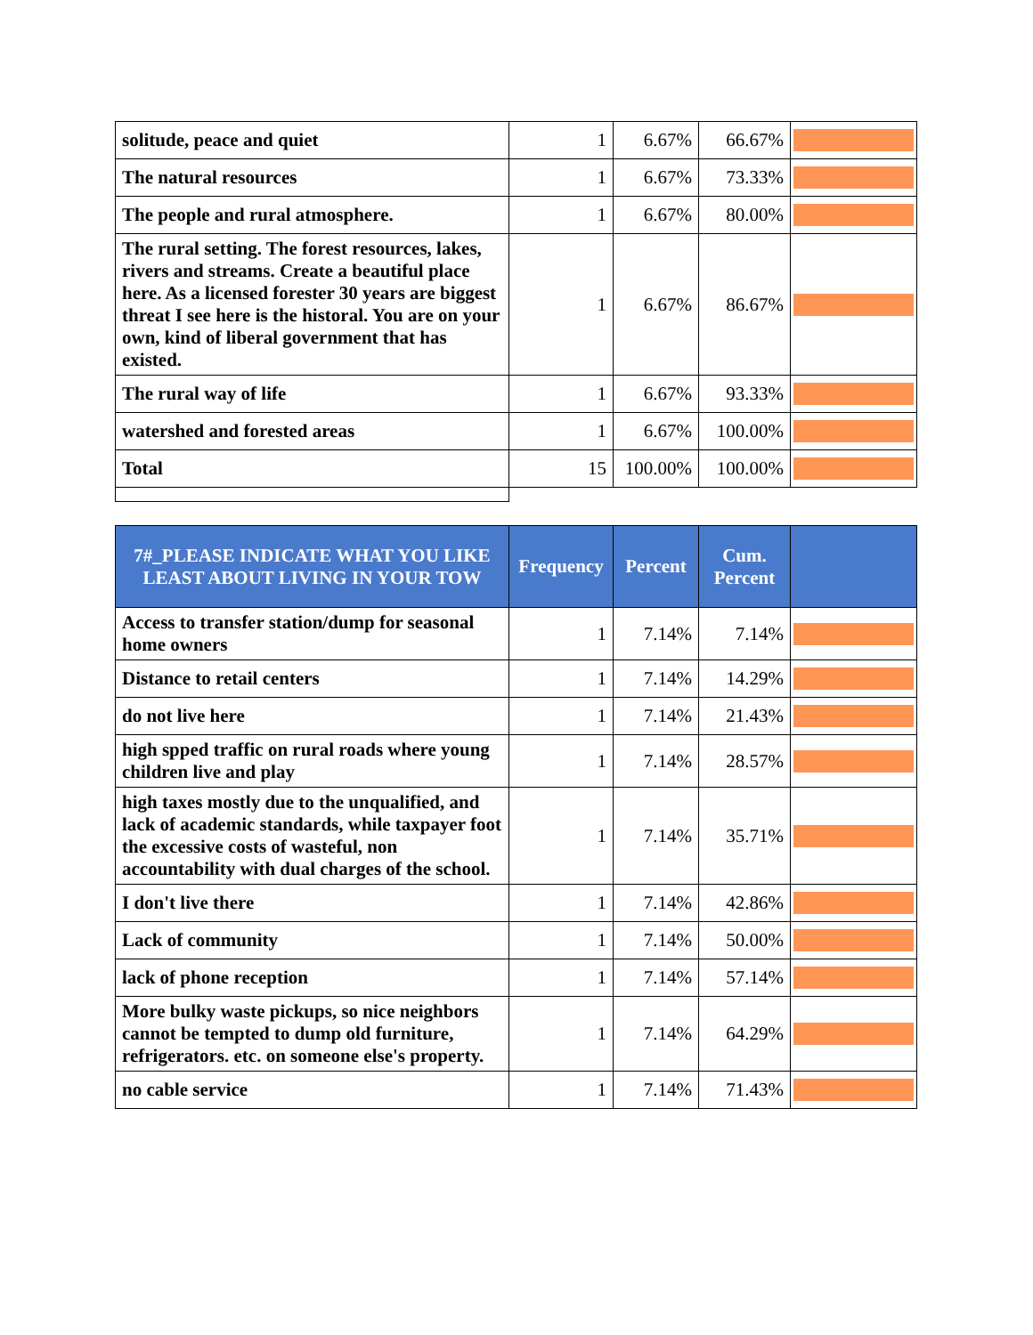| solitude, peace and quiet | 1 | 6.67% | 66.67% | |
| The natural resources | 1 | 6.67% | 73.33% | |
| The people and rural atmosphere. | 1 | 6.67% | 80.00% | |
| The rural setting. The forest resources, lakes, rivers and streams. Create a beautiful place here. As a licensed forester 30 years are biggest threat I see here is the historal. You are on your own, kind of liberal government that has existed. | 1 | 6.67% | 86.67% | |
| The rural way of life | 1 | 6.67% | 93.33% | |
| watershed and forested areas | 1 | 6.67% | 100.00% | |
| Total | 15 | 100.00% | 100.00% | |
| 7#_PLEASE INDICATE WHAT YOU LIKE LEAST ABOUT LIVING IN YOUR TOW | Frequency | Percent | Cum. Percent | |
| --- | --- | --- | --- | --- |
| Access to transfer station/dump for seasonal home owners | 1 | 7.14% | 7.14% | |
| Distance to retail centers | 1 | 7.14% | 14.29% | |
| do not live here | 1 | 7.14% | 21.43% | |
| high spped traffic on rural roads where young children live and play | 1 | 7.14% | 28.57% | |
| high taxes mostly due to the unqualified, and lack of academic standards, while taxpayer foot the excessive costs of wasteful, non accountability with dual charges of the school. | 1 | 7.14% | 35.71% | |
| I don't live there | 1 | 7.14% | 42.86% | |
| Lack of community | 1 | 7.14% | 50.00% | |
| lack of phone reception | 1 | 7.14% | 57.14% | |
| More bulky waste pickups, so nice neighbors cannot be tempted to dump old furniture, refrigerators. etc. on someone else's property. | 1 | 7.14% | 64.29% | |
| no cable service | 1 | 7.14% | 71.43% | |